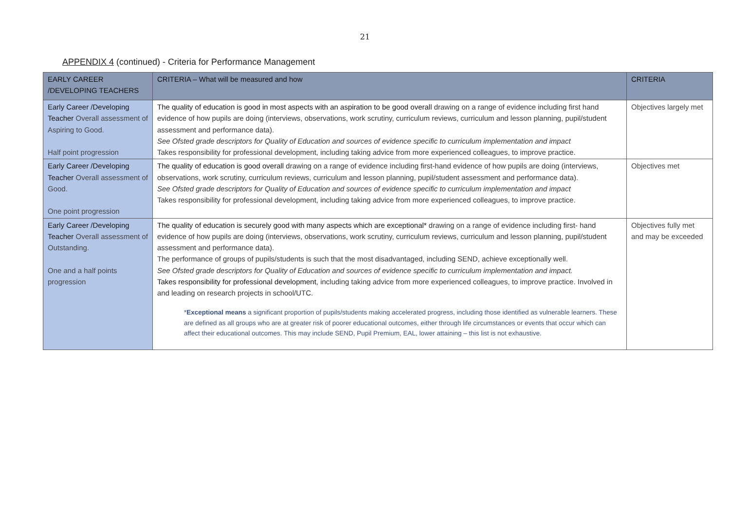21
APPENDIX 4 (continued) - Criteria for Performance Management
| EARLY CAREER /DEVELOPING TEACHERS | CRITERIA – What will be measured and how | CRITERIA |
| --- | --- | --- |
| Early Career /Developing Teacher Overall assessment of Aspiring to Good. Half point progression | The quality of education is good in most aspects with an aspiration to be good overall drawing on a range of evidence including first hand evidence of how pupils are doing (interviews, observations, work scrutiny, curriculum reviews, curriculum and lesson planning, pupil/student assessment and performance data). See Ofsted grade descriptors for Quality of Education and sources of evidence specific to curriculum implementation and impact Takes responsibility for professional development, including taking advice from more experienced colleagues, to improve practice. | Objectives largely met |
| Early Career /Developing Teacher Overall assessment of Good. One point progression | The quality of education is good overall drawing on a range of evidence including first-hand evidence of how pupils are doing (interviews, observations, work scrutiny, curriculum reviews, curriculum and lesson planning, pupil/student assessment and performance data). See Ofsted grade descriptors for Quality of Education and sources of evidence specific to curriculum implementation and impact Takes responsibility for professional development, including taking advice from more experienced colleagues, to improve practice. | Objectives met |
| Early Career /Developing Teacher Overall assessment of Outstanding. One and a half points progression | The quality of education is securely good with many aspects which are exceptional* drawing on a range of evidence including first- hand evidence of how pupils are doing (interviews, observations, work scrutiny, curriculum reviews, curriculum and lesson planning, pupil/student assessment and performance data). The performance of groups of pupils/students is such that the most disadvantaged, including SEND, achieve exceptionally well. See Ofsted grade descriptors for Quality of Education and sources of evidence specific to curriculum implementation and impact. Takes responsibility for professional development , including taking advice from more experienced colleagues, to improve practice. Involved in and leading on research projects in school/UTC. * Exceptional means a significant proportion of pupils/students making accelerated progress, including those identified as vulnerable learners. These are defined as all groups who are at greater risk of poorer educational outcomes, either through life circumstances or events that occur which can affect their educational outcomes. This may include SEND, Pupil Premium, EAL, lower attaining – this list is not exhaustive. | Objectives fully met and may be exceeded |